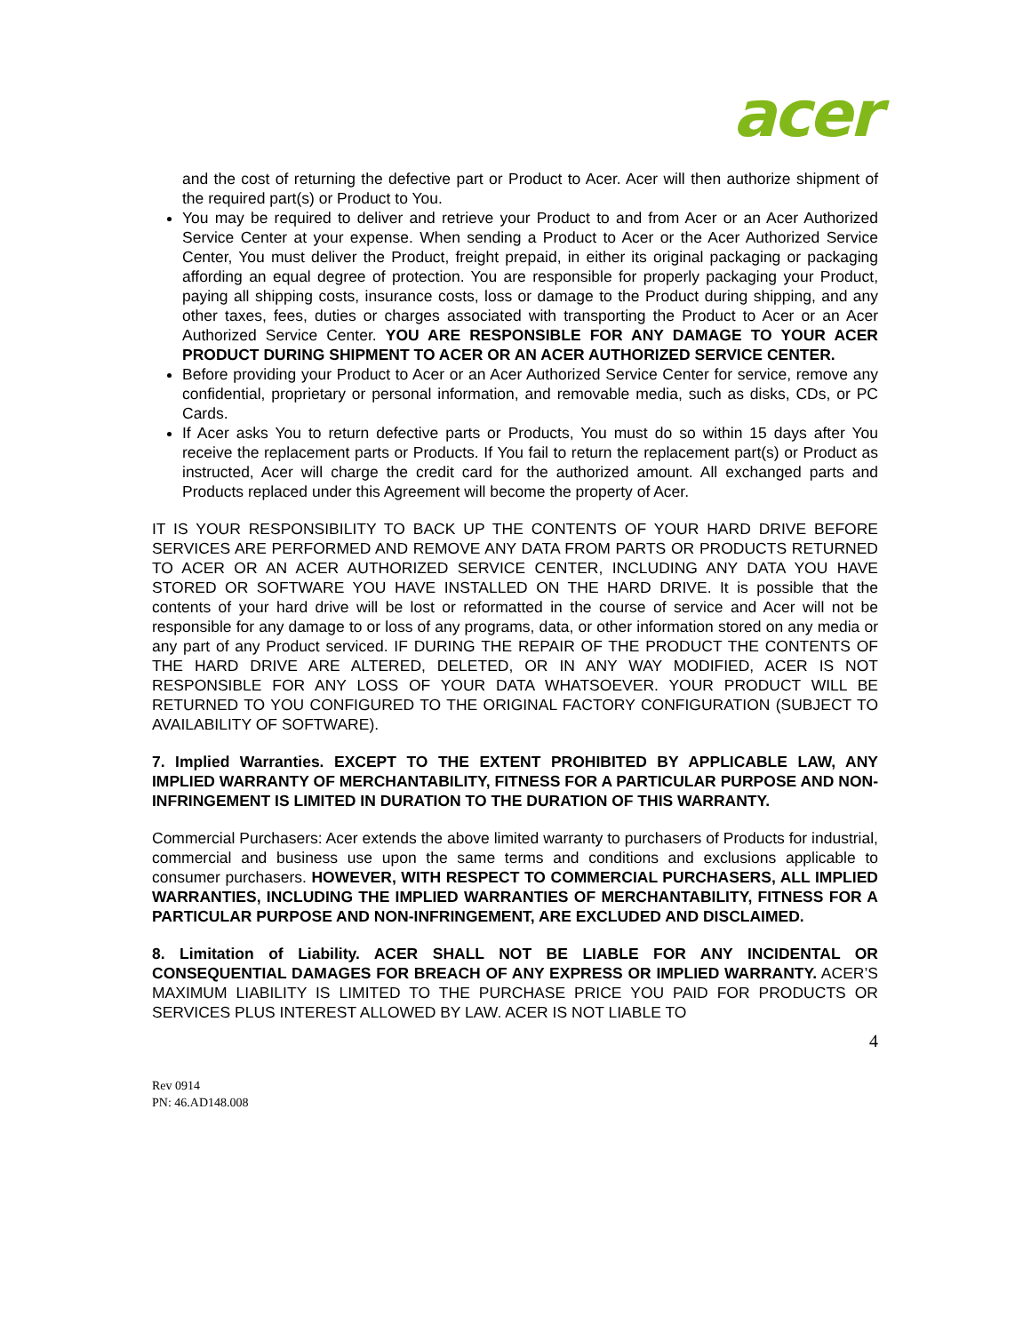acer
and the cost of returning the defective part or Product to Acer. Acer will then authorize shipment of the required part(s) or Product to You.
You may be required to deliver and retrieve your Product to and from Acer or an Acer Authorized Service Center at your expense. When sending a Product to Acer or the Acer Authorized Service Center, You must deliver the Product, freight prepaid, in either its original packaging or packaging affording an equal degree of protection. You are responsible for properly packaging your Product, paying all shipping costs, insurance costs, loss or damage to the Product during shipping, and any other taxes, fees, duties or charges associated with transporting the Product to Acer or an Acer Authorized Service Center. YOU ARE RESPONSIBLE FOR ANY DAMAGE TO YOUR ACER PRODUCT DURING SHIPMENT TO ACER OR AN ACER AUTHORIZED SERVICE CENTER.
Before providing your Product to Acer or an Acer Authorized Service Center for service, remove any confidential, proprietary or personal information, and removable media, such as disks, CDs, or PC Cards.
If Acer asks You to return defective parts or Products, You must do so within 15 days after You receive the replacement parts or Products. If You fail to return the replacement part(s) or Product as instructed, Acer will charge the credit card for the authorized amount. All exchanged parts and Products replaced under this Agreement will become the property of Acer.
IT IS YOUR RESPONSIBILITY TO BACK UP THE CONTENTS OF YOUR HARD DRIVE BEFORE SERVICES ARE PERFORMED AND REMOVE ANY DATA FROM PARTS OR PRODUCTS RETURNED TO ACER OR AN ACER AUTHORIZED SERVICE CENTER, INCLUDING ANY DATA YOU HAVE STORED OR SOFTWARE YOU HAVE INSTALLED ON THE HARD DRIVE. It is possible that the contents of your hard drive will be lost or reformatted in the course of service and Acer will not be responsible for any damage to or loss of any programs, data, or other information stored on any media or any part of any Product serviced. IF DURING THE REPAIR OF THE PRODUCT THE CONTENTS OF THE HARD DRIVE ARE ALTERED, DELETED, OR IN ANY WAY MODIFIED, ACER IS NOT RESPONSIBLE FOR ANY LOSS OF YOUR DATA WHATSOEVER. YOUR PRODUCT WILL BE RETURNED TO YOU CONFIGURED TO THE ORIGINAL FACTORY CONFIGURATION (SUBJECT TO AVAILABILITY OF SOFTWARE).
7. Implied Warranties. EXCEPT TO THE EXTENT PROHIBITED BY APPLICABLE LAW, ANY IMPLIED WARRANTY OF MERCHANTABILITY, FITNESS FOR A PARTICULAR PURPOSE AND NON-INFRINGEMENT IS LIMITED IN DURATION TO THE DURATION OF THIS WARRANTY.
Commercial Purchasers: Acer extends the above limited warranty to purchasers of Products for industrial, commercial and business use upon the same terms and conditions and exclusions applicable to consumer purchasers. HOWEVER, WITH RESPECT TO COMMERCIAL PURCHASERS, ALL IMPLIED WARRANTIES, INCLUDING THE IMPLIED WARRANTIES OF MERCHANTABILITY, FITNESS FOR A PARTICULAR PURPOSE AND NON-INFRINGEMENT, ARE EXCLUDED AND DISCLAIMED.
8. Limitation of Liability. ACER SHALL NOT BE LIABLE FOR ANY INCIDENTAL OR CONSEQUENTIAL DAMAGES FOR BREACH OF ANY EXPRESS OR IMPLIED WARRANTY. ACER’S MAXIMUM LIABILITY IS LIMITED TO THE PURCHASE PRICE YOU PAID FOR PRODUCTS OR SERVICES PLUS INTEREST ALLOWED BY LAW. ACER IS NOT LIABLE TO
4
Rev 0914
PN: 46.AD148.008